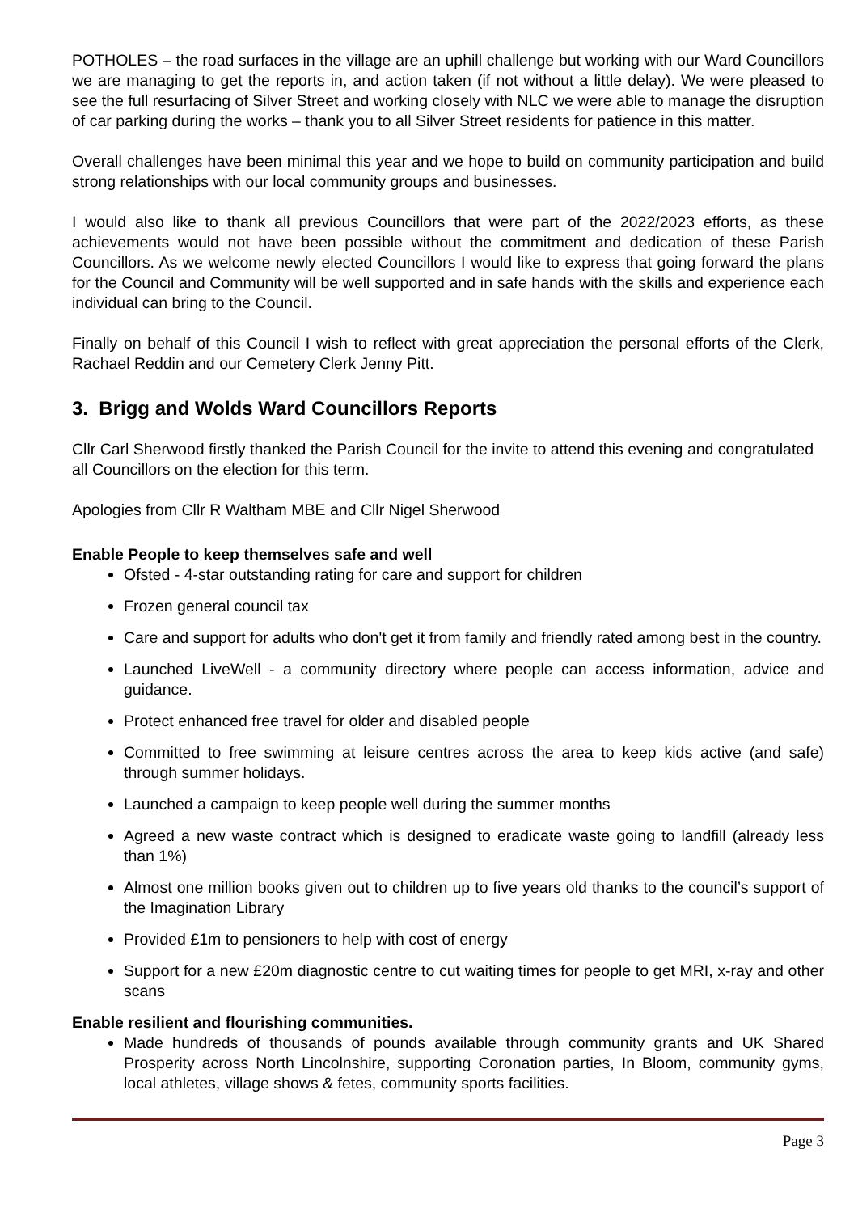POTHOLES – the road surfaces in the village are an uphill challenge but working with our Ward Councillors we are managing to get the reports in, and action taken (if not without a little delay). We were pleased to see the full resurfacing of Silver Street and working closely with NLC we were able to manage the disruption of car parking during the works – thank you to all Silver Street residents for patience in this matter.
Overall challenges have been minimal this year and we hope to build on community participation and build strong relationships with our local community groups and businesses.
I would also like to thank all previous Councillors that were part of the 2022/2023 efforts, as these achievements would not have been possible without the commitment and dedication of these Parish Councillors. As we welcome newly elected Councillors I would like to express that going forward the plans for the Council and Community will be well supported and in safe hands with the skills and experience each individual can bring to the Council.
Finally on behalf of this Council I wish to reflect with great appreciation the personal efforts of the Clerk, Rachael Reddin and our Cemetery Clerk Jenny Pitt.
3. Brigg and Wolds Ward Councillors Reports
Cllr Carl Sherwood firstly thanked the Parish Council for the invite to attend this evening and congratulated all Councillors on the election for this term.
Apologies from Cllr R Waltham MBE and Cllr Nigel Sherwood
Enable People to keep themselves safe and well
Ofsted - 4-star outstanding rating for care and support for children
Frozen general council tax
Care and support for adults who don't get it from family and friendly rated among best in the country.
Launched LiveWell - a community directory where people can access information, advice and guidance.
Protect enhanced free travel for older and disabled people
Committed to free swimming at leisure centres across the area to keep kids active (and safe) through summer holidays.
Launched a campaign to keep people well during the summer months
Agreed a new waste contract which is designed to eradicate waste going to landfill (already less than 1%)
Almost one million books given out to children up to five years old thanks to the council’s support of the Imagination Library
Provided £1m to pensioners to help with cost of energy
Support for a new £20m diagnostic centre to cut waiting times for people to get MRI, x-ray and other scans
Enable resilient and flourishing communities.
Made hundreds of thousands of pounds available through community grants and UK Shared Prosperity across North Lincolnshire, supporting Coronation parties, In Bloom, community gyms, local athletes, village shows & fetes, community sports facilities.
Page 3